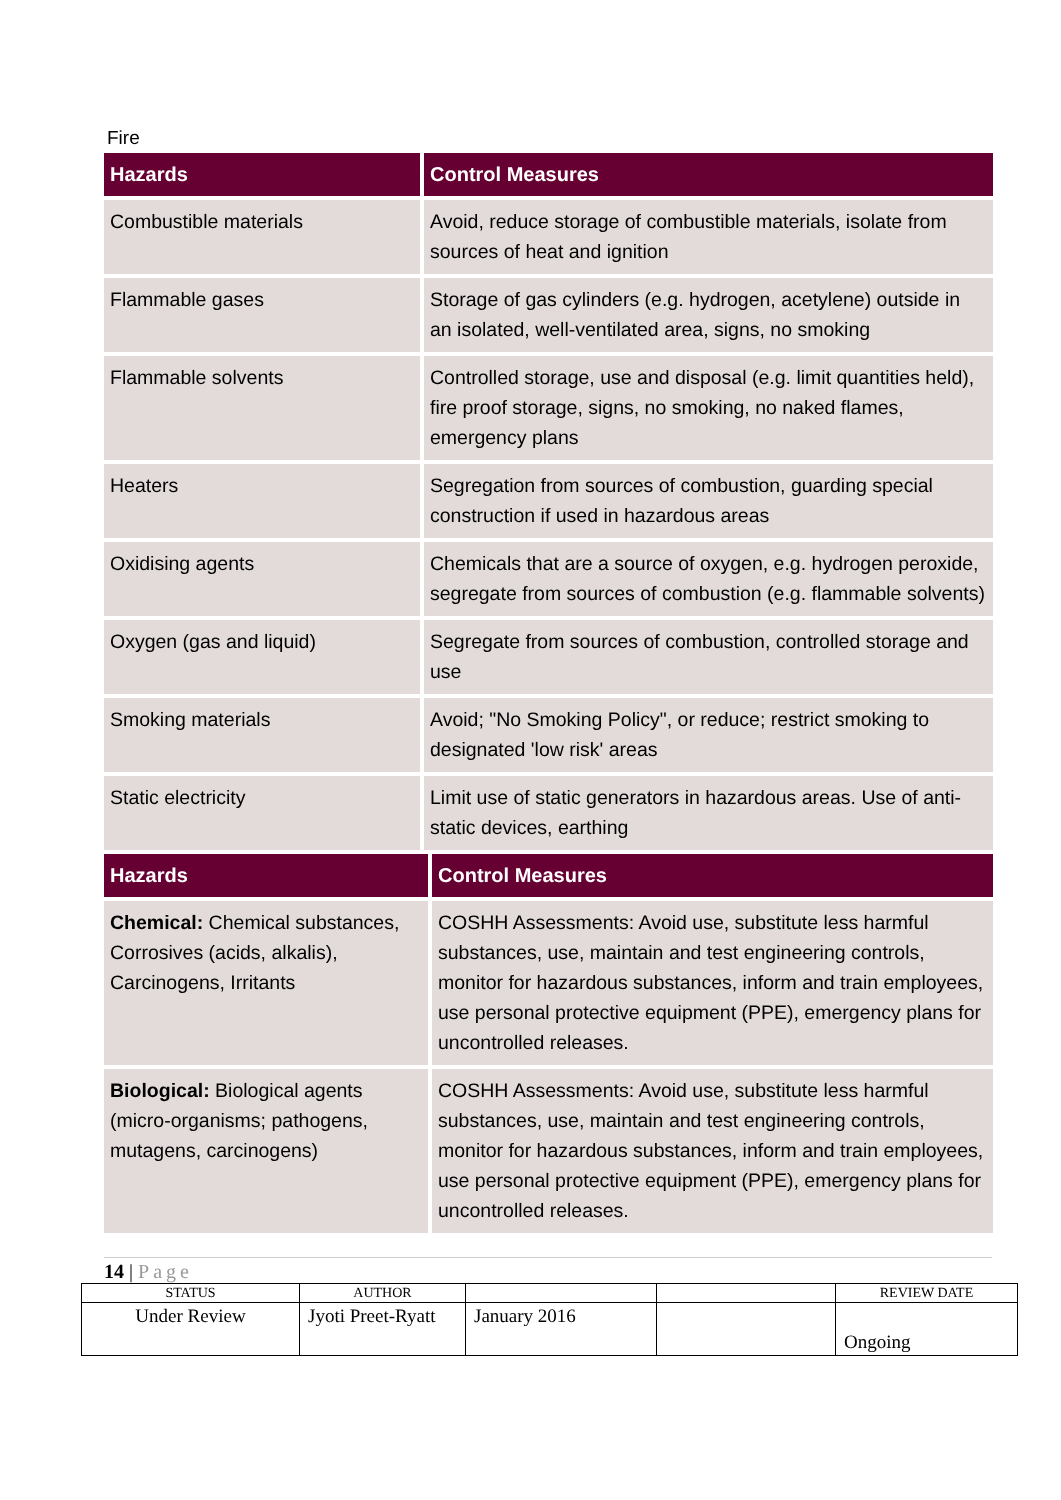Fire
| Hazards | Control Measures |
| --- | --- |
| Combustible materials | Avoid, reduce storage of combustible materials, isolate from sources of heat and ignition |
| Flammable gases | Storage of gas cylinders (e.g. hydrogen, acetylene) outside in an isolated, well-ventilated area, signs, no smoking |
| Flammable solvents | Controlled storage, use and disposal (e.g. limit quantities held), fire proof storage, signs, no smoking, no naked flames, emergency plans |
| Heaters | Segregation from sources of combustion, guarding special construction if used in hazardous areas |
| Oxidising agents | Chemicals that are a source of oxygen, e.g. hydrogen peroxide, segregate from sources of combustion (e.g. flammable solvents) |
| Oxygen (gas and liquid) | Segregate from sources of combustion, controlled storage and use |
| Smoking materials | Avoid; "No Smoking Policy", or reduce; restrict smoking to designated 'low risk' areas |
| Static electricity | Limit use of static generators in hazardous areas. Use of anti-static devices, earthing |
| Hazards | Control Measures |
| --- | --- |
| Chemical: Chemical substances, Corrosives (acids, alkalis), Carcinogens, Irritants | COSHH Assessments: Avoid use, substitute less harmful substances, use, maintain and test engineering controls, monitor for hazardous substances, inform and train employees, use personal protective equipment (PPE), emergency plans for uncontrolled releases. |
| Biological: Biological agents (micro-organisms; pathogens, mutagens, carcinogens) | COSHH Assessments: Avoid use, substitute less harmful substances, use, maintain and test engineering controls, monitor for hazardous substances, inform and train employees, use personal protective equipment (PPE), emergency plans for uncontrolled releases. |
14 | Page
| STATUS | AUTHOR | | | REVIEW DATE |
| --- | --- | --- | --- | --- |
| Under Review | Jyoti Preet-Ryatt | January 2016 | | Ongoing |